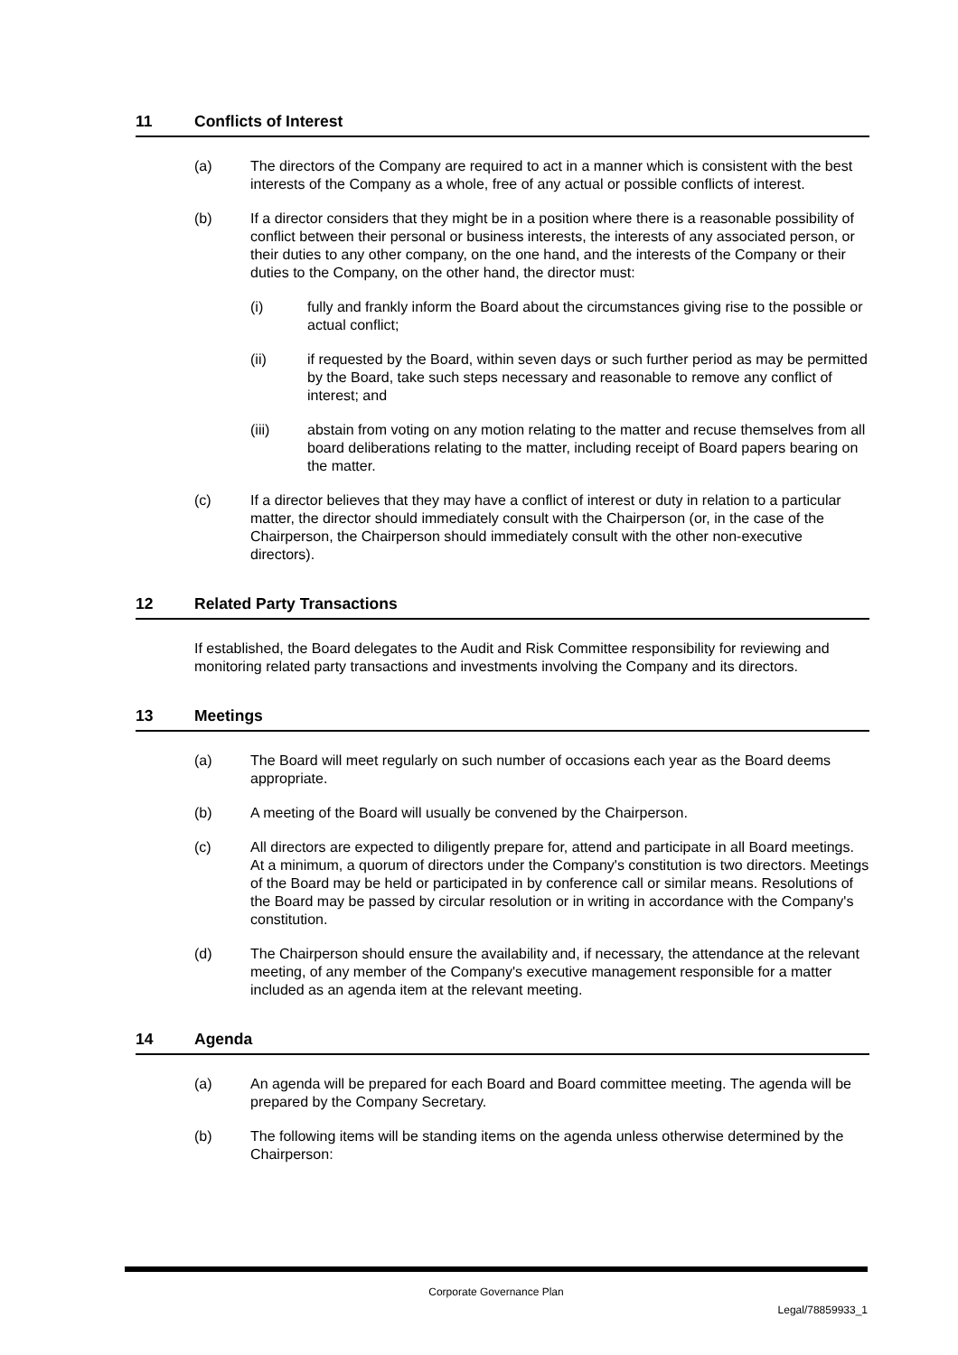11 Conflicts of Interest
(a) The directors of the Company are required to act in a manner which is consistent with the best interests of the Company as a whole, free of any actual or possible conflicts of interest.
(b) If a director considers that they might be in a position where there is a reasonable possibility of conflict between their personal or business interests, the interests of any associated person, or their duties to any other company, on the one hand, and the interests of the Company or their duties to the Company, on the other hand, the director must:
(i) fully and frankly inform the Board about the circumstances giving rise to the possible or actual conflict;
(ii) if requested by the Board, within seven days or such further period as may be permitted by the Board, take such steps necessary and reasonable to remove any conflict of interest; and
(iii) abstain from voting on any motion relating to the matter and recuse themselves from all board deliberations relating to the matter, including receipt of Board papers bearing on the matter.
(c) If a director believes that they may have a conflict of interest or duty in relation to a particular matter, the director should immediately consult with the Chairperson (or, in the case of the Chairperson, the Chairperson should immediately consult with the other non-executive directors).
12 Related Party Transactions
If established, the Board delegates to the Audit and Risk Committee responsibility for reviewing and monitoring related party transactions and investments involving the Company and its directors.
13 Meetings
(a) The Board will meet regularly on such number of occasions each year as the Board deems appropriate.
(b) A meeting of the Board will usually be convened by the Chairperson.
(c) All directors are expected to diligently prepare for, attend and participate in all Board meetings. At a minimum, a quorum of directors under the Company's constitution is two directors. Meetings of the Board may be held or participated in by conference call or similar means. Resolutions of the Board may be passed by circular resolution or in writing in accordance with the Company's constitution.
(d) The Chairperson should ensure the availability and, if necessary, the attendance at the relevant meeting, of any member of the Company's executive management responsible for a matter included as an agenda item at the relevant meeting.
14 Agenda
(a) An agenda will be prepared for each Board and Board committee meeting. The agenda will be prepared by the Company Secretary.
(b) The following items will be standing items on the agenda unless otherwise determined by the Chairperson:
Corporate Governance Plan
Legal/78859933_1